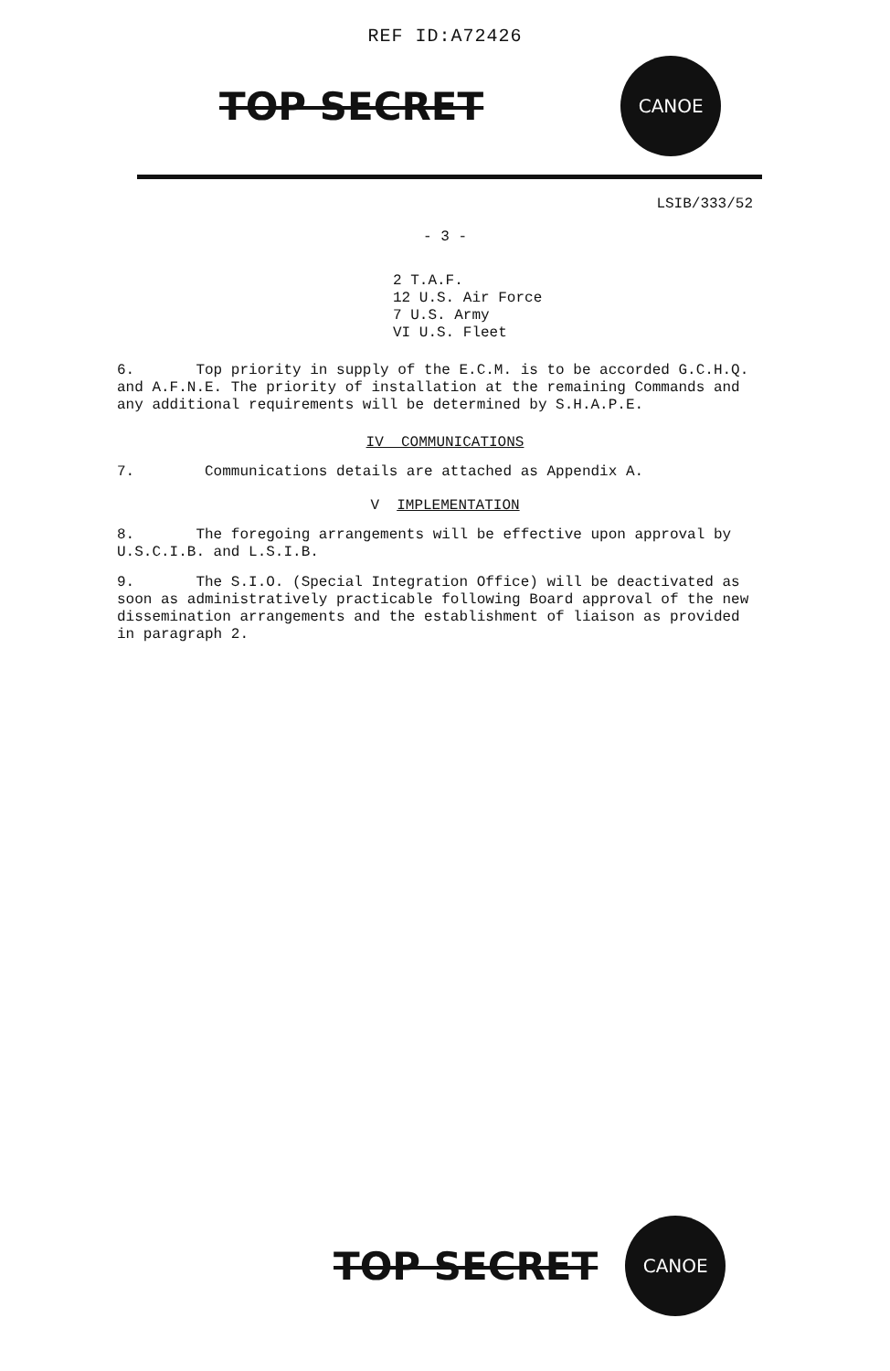REF ID:A72426
TOP SECRET CANOE
LSIB/333/52
- 3 -
2 T.A.F.
12 U.S. Air Force
7 U.S. Army
VI U.S. Fleet
6. Top priority in supply of the E.C.M. is to be accorded G.C.H.Q. and A.F.N.E. The priority of installation at the remaining Commands and any additional requirements will be determined by S.H.A.P.E.
IV COMMUNICATIONS
7. Communications details are attached as Appendix A.
V IMPLEMENTATION
8. The foregoing arrangements will be effective upon approval by U.S.C.I.B. and L.S.I.B.
9. The S.I.O. (Special Integration Office) will be deactivated as soon as administratively practicable following Board approval of the new dissemination arrangements and the establishment of liaison as provided in paragraph 2.
TOP SECRET CANOE